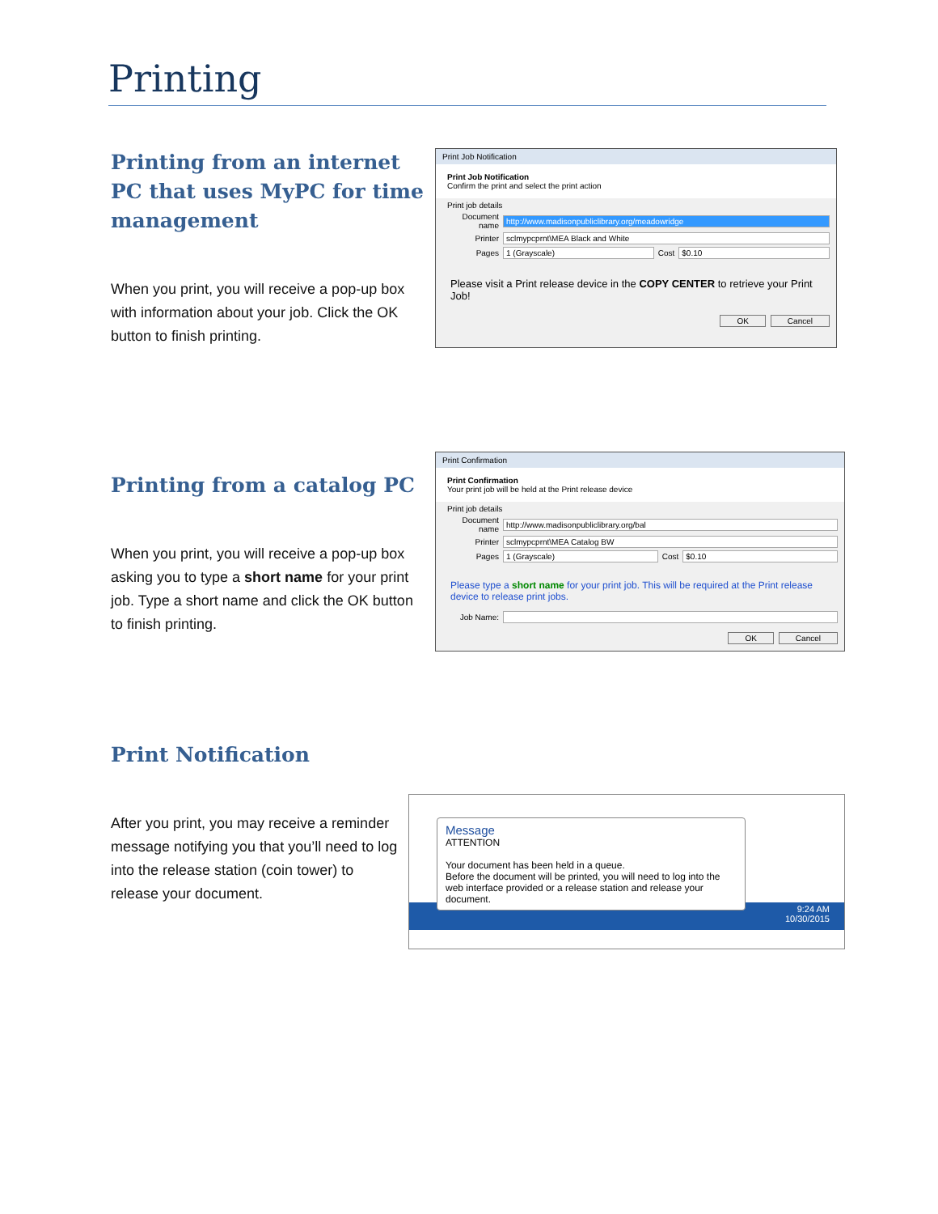Printing
Printing from an internet PC that uses MyPC for time management
When you print, you will receive a pop-up box with information about your job. Click the OK button to finish printing.
Print Job Notification
Print Job Notification
Confirm the print and select the print action
Print job details
Document name http://www.madisonpubliclibrary.org/meadowridge
Printer sclmypcprnt\MEA Black and White
Pages 1 (Grayscale) Cost $0.10
Please visit a Print release device in the COPY CENTER to retrieve your Print Job!
OK Cancel
Printing from a catalog PC
When you print, you will receive a pop-up box asking you to type a short name for your print job. Type a short name and click the OK button to finish printing.
Print Confirmation
Print Confirmation
Your print job will be held at the Print release device
Print job details
Document name http://www.madisonpubliclibrary.org/bal
Printer sclmypcprnt\MEA Catalog BW
Pages 1 (Grayscale) Cost $0.10
Please type a short name for your print job. This will be required at the Print release device to release print jobs.
Job Name:
OK Cancel
Print Notification
After you print, you may receive a reminder message notifying you that you’ll need to log into the release station (coin tower) to release your document.
Message
ATTENTION
Your document has been held in a queue.
Before the document will be printed, you will need to log into the web interface provided or a release station and release your document.
9:24 AM
10/30/2015